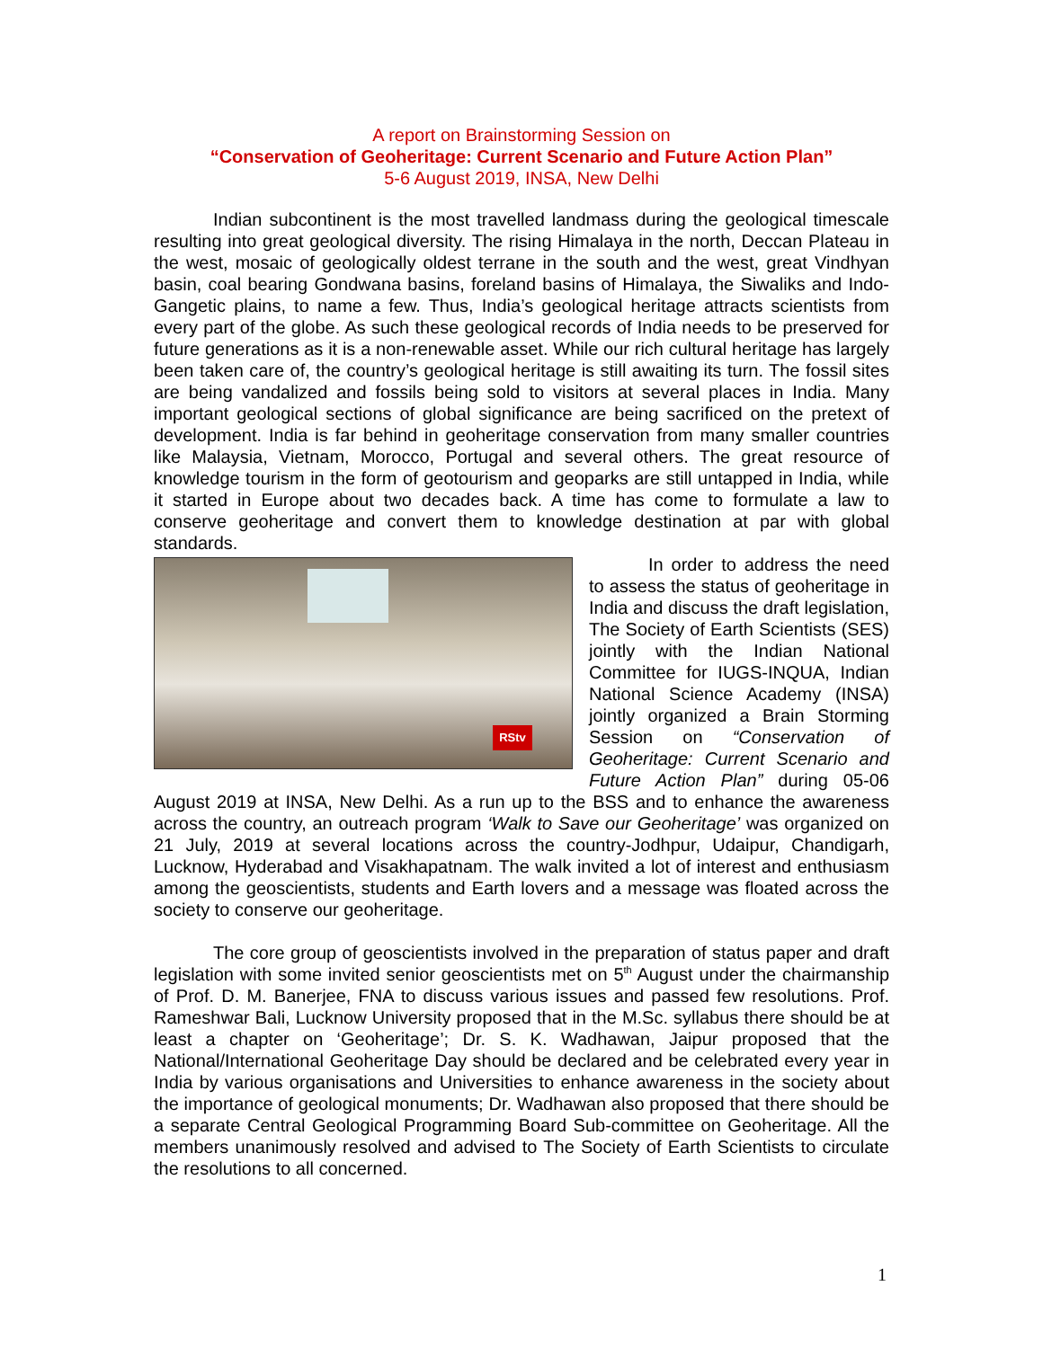A report on Brainstorming Session on
“Conservation of Geoheritage: Current Scenario and Future Action Plan”
5-6 August 2019, INSA, New Delhi
Indian subcontinent is the most travelled landmass during the geological timescale resulting into great geological diversity. The rising Himalaya in the north, Deccan Plateau in the west, mosaic of geologically oldest terrane in the south and the west, great Vindhyan basin, coal bearing Gondwana basins, foreland basins of Himalaya, the Siwaliks and Indo-Gangetic plains, to name a few. Thus, India’s geological heritage attracts scientists from every part of the globe. As such these geological records of India needs to be preserved for future generations as it is a non-renewable asset. While our rich cultural heritage has largely been taken care of, the country’s geological heritage is still awaiting its turn. The fossil sites are being vandalized and fossils being sold to visitors at several places in India. Many important geological sections of global significance are being sacrificed on the pretext of development. India is far behind in geoheritage conservation from many smaller countries like Malaysia, Vietnam, Morocco, Portugal and several others. The great resource of knowledge tourism in the form of geotourism and geoparks are still untapped in India, while it started in Europe about two decades back. A time has come to formulate a law to conserve geoheritage and convert them to knowledge destination at par with global standards.
RStv
In order to address the need to assess the status of geoheritage in India and discuss the draft legislation, The Society of Earth Scientists (SES) jointly with the Indian National Committee for IUGS-INQUA, Indian National Science Academy (INSA) jointly organized a Brain Storming Session on “Conservation of Geoheritage: Current Scenario and Future Action Plan” during 05-06 August 2019 at INSA, New Delhi. As a run up to the BSS and to enhance the awareness across the country, an outreach program ‘Walk to Save our Geoheritage’ was organized on 21 July, 2019 at several locations across the country-Jodhpur, Udaipur, Chandigarh, Lucknow, Hyderabad and Visakhapatnam. The walk invited a lot of interest and enthusiasm among the geoscientists, students and Earth lovers and a message was floated across the society to conserve our geoheritage.
The core group of geoscientists involved in the preparation of status paper and draft legislation with some invited senior geoscientists met on 5<sup>th</sup> August under the chairmanship of Prof. D. M. Banerjee, FNA to discuss various issues and passed few resolutions. Prof. Rameshwar Bali, Lucknow University proposed that in the M.Sc. syllabus there should be at least a chapter on ‘Geoheritage’; Dr. S. K. Wadhawan, Jaipur proposed that the National/International Geoheritage Day should be declared and be celebrated every year in India by various organisations and Universities to enhance awareness in the society about the importance of geological monuments; Dr. Wadhawan also proposed that there should be a separate Central Geological Programming Board Sub-committee on Geoheritage. All the members unanimously resolved and advised to The Society of Earth Scientists to circulate the resolutions to all concerned.
1